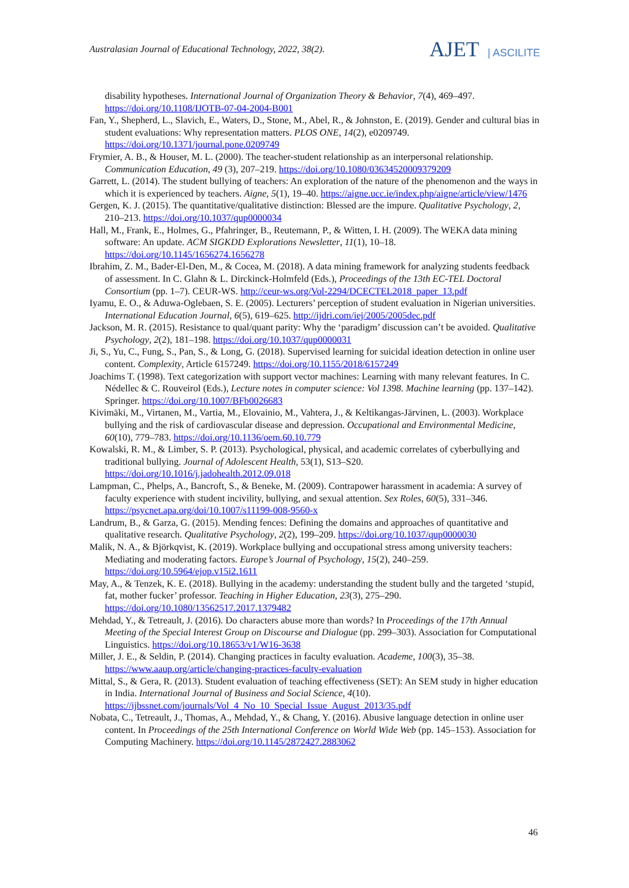Australasian Journal of Educational Technology, 2022, 38(2).
AJET | ASCILITE
disability hypotheses. International Journal of Organization Theory & Behavior, 7(4), 469–497. https://doi.org/10.1108/IJOTB-07-04-2004-B001
Fan, Y., Shepherd, L., Slavich, E., Waters, D., Stone, M., Abel, R., & Johnston, E. (2019). Gender and cultural bias in student evaluations: Why representation matters. PLOS ONE, 14(2), e0209749. https://doi.org/10.1371/journal.pone.0209749
Frymier, A. B., & Houser, M. L. (2000). The teacher-student relationship as an interpersonal relationship. Communication Education, 49 (3), 207–219. https://doi.org/10.1080/03634520009379209
Garrett, L. (2014). The student bullying of teachers: An exploration of the nature of the phenomenon and the ways in which it is experienced by teachers. Aigne, 5(1), 19–40. https://aigne.ucc.ie/index.php/aigne/article/view/1476
Gergen, K. J. (2015). The quantitative/qualitative distinction: Blessed are the impure. Qualitative Psychology, 2, 210–213. https://doi.org/10.1037/qup0000034
Hall, M., Frank, E., Holmes, G., Pfahringer, B., Reutemann, P., & Witten, I. H. (2009). The WEKA data mining software: An update. ACM SIGKDD Explorations Newsletter, 11(1), 10–18. https://doi.org/10.1145/1656274.1656278
Ibrahim, Z. M., Bader-El-Den, M., & Cocea, M. (2018). A data mining framework for analyzing students feedback of assessment. In C. Glahn & L. Dirckinck-Holmfeld (Eds.), Proceedings of the 13th EC-TEL Doctoral Consortium (pp. 1–7). CEUR-WS. http://ceur-ws.org/Vol-2294/DCECTEL2018_paper_13.pdf
Iyamu, E. O., & Aduwa-Oglebaen, S. E. (2005). Lecturers’ perception of student evaluation in Nigerian universities. International Education Journal, 6(5), 619–625. http://ijdri.com/iej/2005/2005dec.pdf
Jackson, M. R. (2015). Resistance to qual/quant parity: Why the ‘paradigm’ discussion can’t be avoided. Qualitative Psychology, 2(2), 181–198. https://doi.org/10.1037/qup0000031
Ji, S., Yu, C., Fung, S., Pan, S., & Long, G. (2018). Supervised learning for suicidal ideation detection in online user content. Complexity, Article 6157249. https://doi.org/10.1155/2018/6157249
Joachims T. (1998). Text categorization with support vector machines: Learning with many relevant features. In C. Nédellec & C. Rouveirol (Eds.), Lecture notes in computer science: Vol 1398. Machine learning (pp. 137–142). Springer. https://doi.org/10.1007/BFb0026683
Kivimäki, M., Virtanen, M., Vartia, M., Elovainio, M., Vahtera, J., & Keltikangas-Järvinen, L. (2003). Workplace bullying and the risk of cardiovascular disease and depression. Occupational and Environmental Medicine, 60(10), 779–783. https://doi.org/10.1136/oem.60.10.779
Kowalski, R. M., & Limber, S. P. (2013). Psychological, physical, and academic correlates of cyberbullying and traditional bullying. Journal of Adolescent Health, 53(1), S13–S20. https://doi.org/10.1016/j.jadohealth.2012.09.018
Lampman, C., Phelps, A., Bancroft, S., & Beneke, M. (2009). Contrapower harassment in academia: A survey of faculty experience with student incivility, bullying, and sexual attention. Sex Roles, 60(5), 331–346. https://psycnet.apa.org/doi/10.1007/s11199-008-9560-x
Landrum, B., & Garza, G. (2015). Mending fences: Defining the domains and approaches of quantitative and qualitative research. Qualitative Psychology, 2(2), 199–209. https://doi.org/10.1037/qup0000030
Malik, N. A., & Björkqvist, K. (2019). Workplace bullying and occupational stress among university teachers: Mediating and moderating factors. Europe’s Journal of Psychology, 15(2), 240–259. https://doi.org/10.5964/ejop.v15i2.1611
May, A., & Tenzek, K. E. (2018). Bullying in the academy: understanding the student bully and the targeted ‘stupid, fat, mother fucker’ professor. Teaching in Higher Education, 23(3), 275–290. https://doi.org/10.1080/13562517.2017.1379482
Mehdad, Y., & Tetreault, J. (2016). Do characters abuse more than words? In Proceedings of the 17th Annual Meeting of the Special Interest Group on Discourse and Dialogue (pp. 299–303). Association for Computational Linguistics. https://doi.org/10.18653/v1/W16-3638
Miller, J. E., & Seldin, P. (2014). Changing practices in faculty evaluation. Academe, 100(3), 35–38. https://www.aaup.org/article/changing-practices-faculty-evaluation
Mittal, S., & Gera, R. (2013). Student evaluation of teaching effectiveness (SET): An SEM study in higher education in India. International Journal of Business and Social Science, 4(10). https://ijbssnet.com/journals/Vol_4_No_10_Special_Issue_August_2013/35.pdf
Nobata, C., Tetreault, J., Thomas, A., Mehdad, Y., & Chang, Y. (2016). Abusive language detection in online user content. In Proceedings of the 25th International Conference on World Wide Web (pp. 145–153). Association for Computing Machinery. https://doi.org/10.1145/2872427.2883062
46